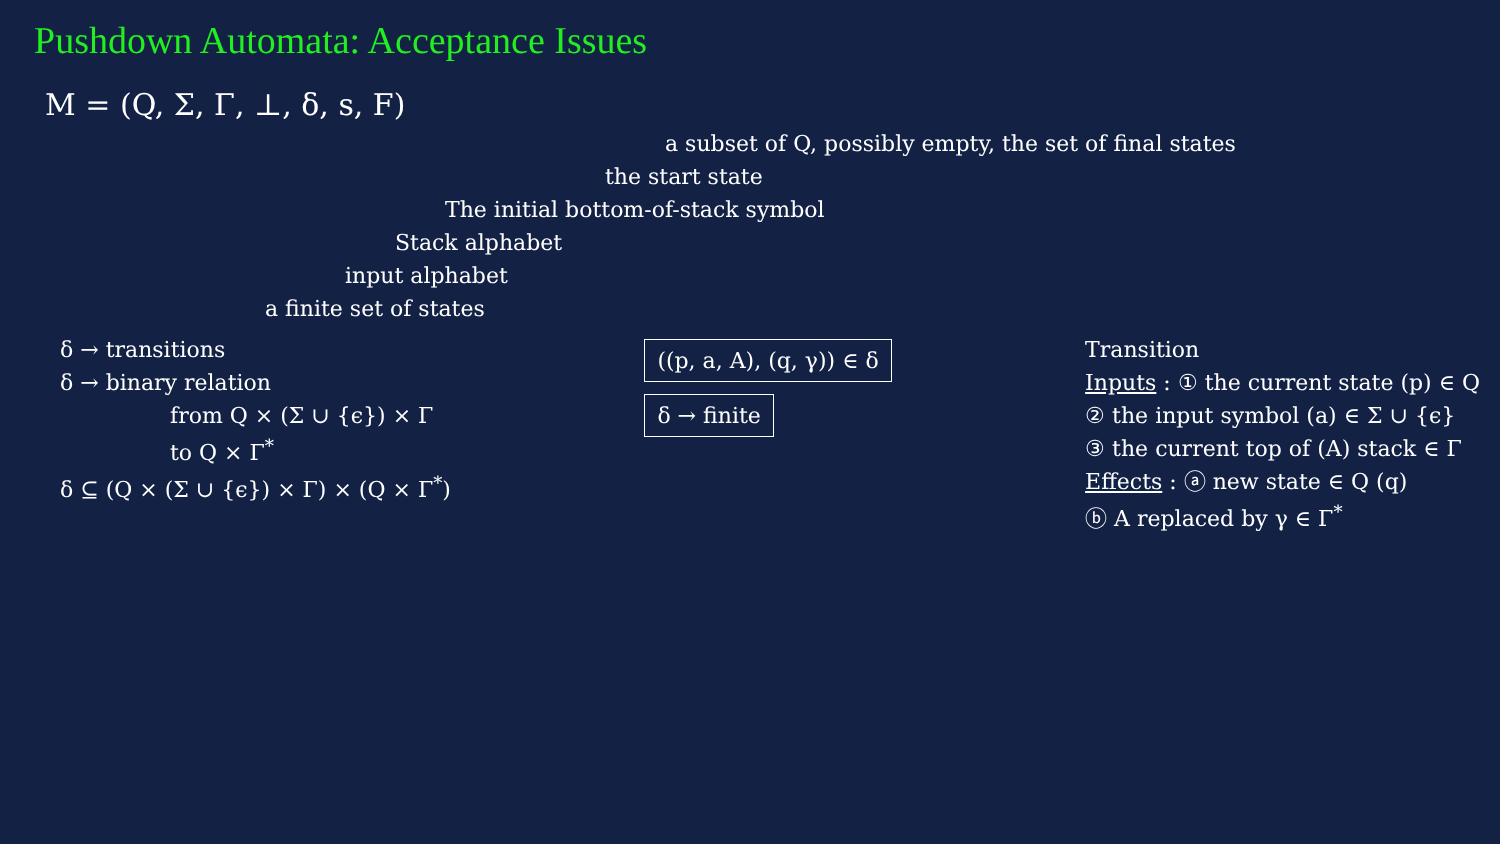Pushdown Automata: Acceptance Issues
M = (Q, Σ, Γ, ⊥, δ, s, F)
a subset of Q, possibly empty, the set of final states
the start state
The initial bottom-of-stack symbol
Stack alphabet
input alphabet
a finite set of states
δ → transitions
δ → binary relation
from Q × (Σ ∪ {ϵ}) × Γ
to Q × Γ<sup>*</sup>
δ ⊆ (Q × (Σ ∪ {ϵ}) × Γ) × (Q × Γ<sup>*</sup>)
((p, a, A), (q, γ)) ∈ δ
δ → finite
Transition
Inputs : ① the current state (p) ∈ Q
② the input symbol (a) ∈ Σ ∪ {ϵ}
③ the current top of (A) stack ∈ Γ
Effects : ⓐ new state ∈ Q (q)
ⓑ A replaced by γ ∈ Γ<sup>*</sup>